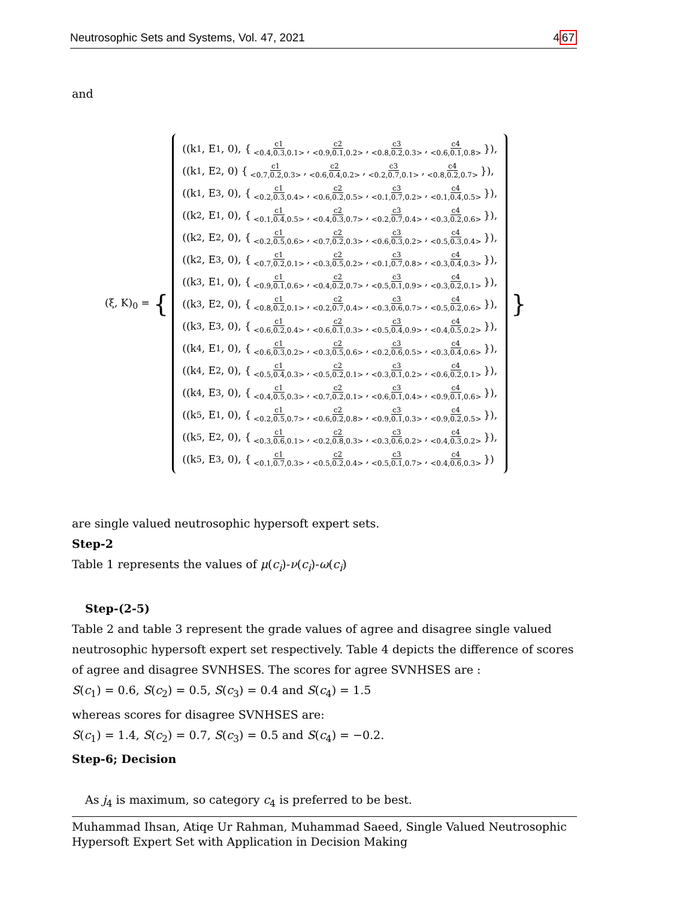Neutrosophic Sets and Systems, Vol. 47, 2021 467
and
(ξ, K)<sub>0</sub> = {
((k<sub>1</sub>, E<sub>1</sub>, 0), { c1 <0.4,0.3,0.1>, c2 <0.9,0.1,0.2>, c3 <0.8,0.2,0.3>, c4 <0.6,0.1,0.8> }),
((k<sub>1</sub>, E<sub>2</sub>, 0) { c1 <0.7,0.2,0.3>, c2 <0.6,0.4,0.2>, c3 <0.2,0.7,0.1>, c4 <0.8,0.2,0.7> }),
((k<sub>1</sub>, E<sub>3</sub>, 0), { c1 <0.2,0.3,0.4>, c2 <0.6,0.2,0.5>, c3 <0.1,0.7,0.2>, c4 <0.1,0.4,0.5> }),
((k<sub>2</sub>, E<sub>1</sub>, 0), { c1 <0.1,0.4,0.5>, c2 <0.4,0.3,0.7>, c3 <0.2,0.7,0.4>, c4 <0.3,0.2,0.6> }),
((k<sub>2</sub>, E<sub>2</sub>, 0), { c1 <0.2,0.5,0.6>, c2 <0.7,0.2,0.3>, c3 <0.6,0.3,0.2>, c4 <0.5,0.3,0.4> }),
((k<sub>2</sub>, E<sub>3</sub>, 0), { c1 <0.7,0.2,0.1>, c2 <0.3,0.5,0.2>, c3 <0.1,0.7,0.8>, c4 <0.3,0.4,0.3> }),
((k<sub>3</sub>, E<sub>1</sub>, 0), { c1 <0.9,0.1,0.6>, c2 <0.4,0.2,0.7>, c3 <0.5,0.1,0.9>, c4 <0.3,0.2,0.1> }),
((k<sub>3</sub>, E<sub>2</sub>, 0), { c1 <0.8,0.2,0.1>, c2 <0.2,0.7,0.4>, c3 <0.3,0.6,0.7>, c4 <0.5,0.2,0.6> }),
((k<sub>3</sub>, E<sub>3</sub>, 0), { c1 <0.6,0.2,0.4>, c2 <0.6,0.1,0.3>, c3 <0.5,0.4,0.9>, c4 <0.4,0.5,0.2> }),
((k<sub>4</sub>, E<sub>1</sub>, 0), { c1 <0.6,0.3,0.2>, c2 <0.3,0.5,0.6>, c3 <0.2,0.6,0.5>, c4 <0.3,0.4,0.6> }),
((k<sub>4</sub>, E<sub>2</sub>, 0), { c1 <0.5,0.4,0.3>, c2 <0.5,0.2,0.1>, c3 <0.3,0.1,0.2>, c4 <0.6,0.2,0.1> }),
((k<sub>4</sub>, E<sub>3</sub>, 0), { c1 <0.4,0.5,0.3>, c2 <0.7,0.2,0.1>, c3 <0.6,0.1,0.4>, c4 <0.9,0.1,0.6> }),
((k<sub>5</sub>, E<sub>1</sub>, 0), { c1 <0.2,0.5,0.7>, c2 <0.6,0.2,0.8>, c3 <0.9,0.1,0.3>, c4 <0.9,0.2,0.5> }),
((k<sub>5</sub>, E<sub>2</sub>, 0), { c1 <0.3,0.6,0.1>, c2 <0.2,0.8,0.3>, c3 <0.3,0.6,0.2>, c4 <0.4,0.3,0.2> }),
((k<sub>5</sub>, E<sub>3</sub>, 0), { c1 <0.1,0.7,0.3>, c2 <0.5,0.2,0.4>, c3 <0.5,0.1,0.7>, c4 <0.4,0.6,0.3> })
}
are single valued neutrosophic hypersoft expert sets.
Step-2
Table 1 represents the values of μ(c<sub>i</sub>)-ν(c<sub>i</sub>)-ω(c<sub>i</sub>)
Step-(2-5)
Table 2 and table 3 represent the grade values of agree and disagree single valued neutrosophic hypersoft expert set respectively. Table 4 depicts the difference of scores of agree and disagree SVNHSES. The scores for agree SVNHSES are :
S(c<sub>1</sub>) = 0.6, S(c<sub>2</sub>) = 0.5, S(c<sub>3</sub>) = 0.4 and S(c<sub>4</sub>) = 1.5
whereas scores for disagree SVNHSES are:
S(c<sub>1</sub>) = 1.4, S(c<sub>2</sub>) = 0.7, S(c<sub>3</sub>) = 0.5 and S(c<sub>4</sub>) = −0.2.
Step-6; Decision
As j<sub>4</sub> is maximum, so category c<sub>4</sub> is preferred to be best.
Muhammad Ihsan, Atiqe Ur Rahman, Muhammad Saeed, Single Valued Neutrosophic
Hypersoft Expert Set with Application in Decision Making